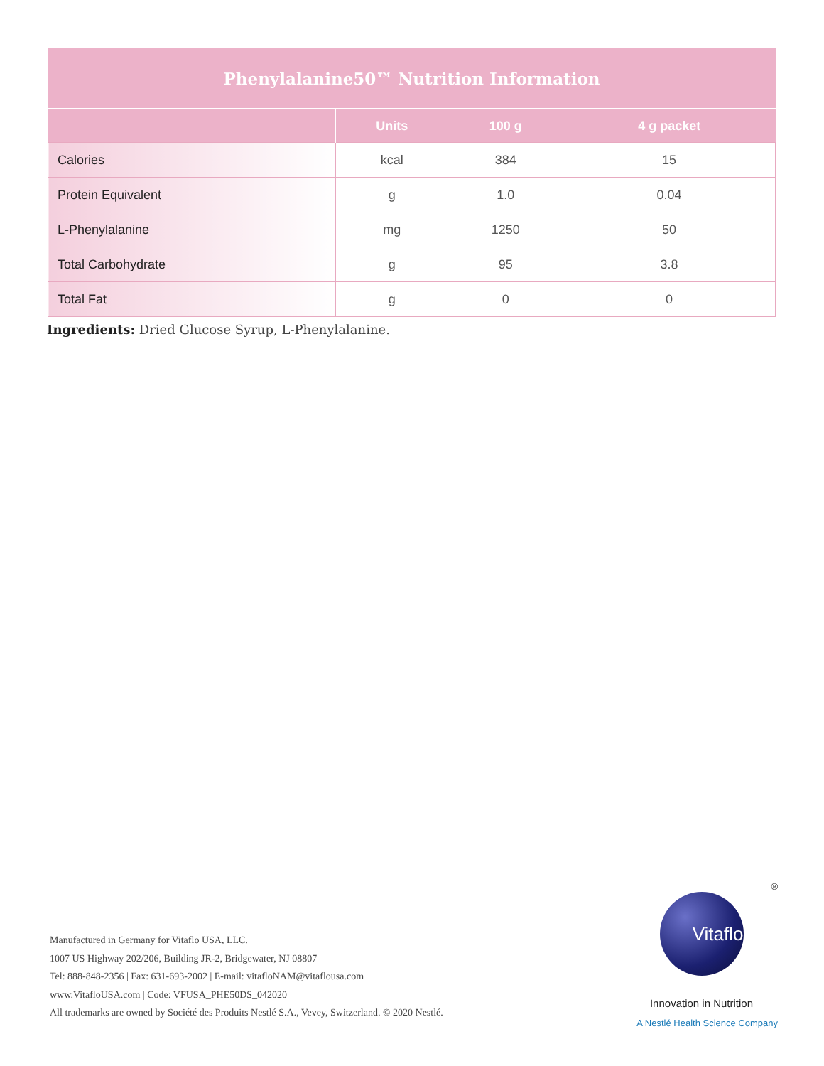| Phenylalanine50™ Nutrition Information | | | |
| --- | --- | --- | --- |
| | Units | 100 g | 4 g packet |
| Calories | kcal | 384 | 15 |
| Protein Equivalent | g | 1.0 | 0.04 |
| L-Phenylalanine | mg | 1250 | 50 |
| Total Carbohydrate | g | 95 | 3.8 |
| Total Fat | g | 0 | 0 |
Ingredients: Dried Glucose Syrup, L-Phenylalanine.
Manufactured in Germany for Vitaflo USA, LLC.
1007 US Highway 202/206, Building JR-2, Bridgewater, NJ 08807
Tel: 888-848-2356 | Fax: 631-693-2002 | E-mail: vitafloNAM@vitaflousa.com
www.VitafloUSA.com | Code: VFUSA_PHE50DS_042020
All trademarks are owned by Société des Produits Nestlé S.A., Vevey, Switzerland. © 2020 Nestlé.
®
Vitaflo
Innovation in Nutrition
A Nestlé Health Science Company